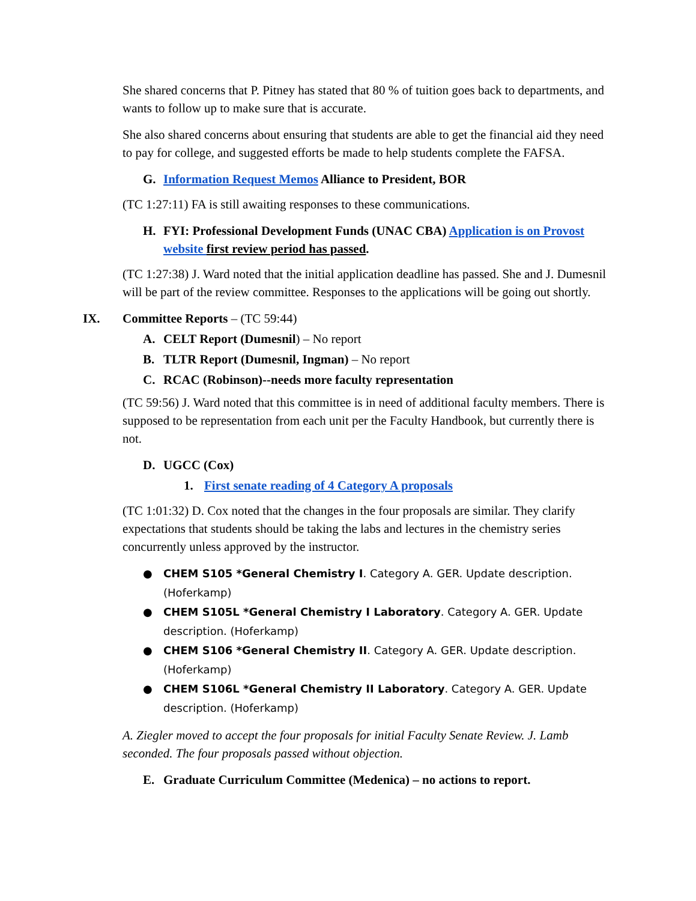She shared concerns that P. Pitney has stated that 80 % of tuition goes back to departments, and wants to follow up to make sure that is accurate.
She also shared concerns about ensuring that students are able to get the financial aid they need to pay for college, and suggested efforts be made to help students complete the FAFSA.
G. Information Request Memos Alliance to President, BOR
(TC 1:27:11) FA is still awaiting responses to these communications.
H. FYI: Professional Development Funds (UNAC CBA) Application is on Provost website first review period has passed.
(TC 1:27:38) J. Ward noted that the initial application deadline has passed. She and J. Dumesnil will be part of the review committee. Responses to the applications will be going out shortly.
IX. Committee Reports – (TC 59:44)
A. CELT Report (Dumesnil) – No report
B. TLTR Report (Dumesnil, Ingman) – No report
C. RCAC (Robinson)--needs more faculty representation
(TC 59:56) J. Ward noted that this committee is in need of additional faculty members. There is supposed to be representation from each unit per the Faculty Handbook, but currently there is not.
D. UGCC (Cox)
1. First senate reading of 4 Category A proposals
(TC 1:01:32) D. Cox noted that the changes in the four proposals are similar. They clarify expectations that students should be taking the labs and lectures in the chemistry series concurrently unless approved by the instructor.
● CHEM S105 *General Chemistry I. Category A. GER. Update description. (Hoferkamp)
● CHEM S105L *General Chemistry I Laboratory. Category A. GER. Update description. (Hoferkamp)
● CHEM S106 *General Chemistry II. Category A. GER. Update description. (Hoferkamp)
● CHEM S106L *General Chemistry II Laboratory. Category A. GER. Update description. (Hoferkamp)
A. Ziegler moved to accept the four proposals for initial Faculty Senate Review. J. Lamb seconded. The four proposals passed without objection.
E. Graduate Curriculum Committee (Medenica) – no actions to report.